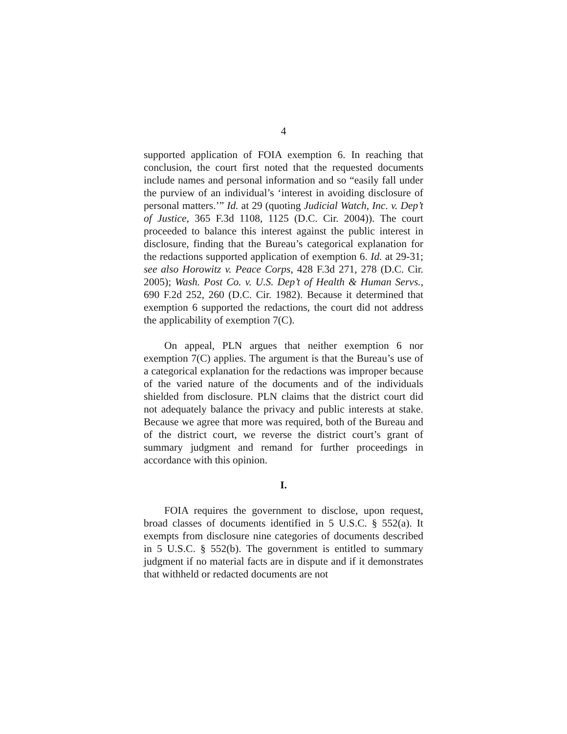4
supported application of FOIA exemption 6. In reaching that conclusion, the court first noted that the requested documents include names and personal information and so “easily fall under the purview of an individual’s ‘interest in avoiding disclosure of personal matters.’” Id. at 29 (quoting Judicial Watch, Inc. v. Dep’t of Justice, 365 F.3d 1108, 1125 (D.C. Cir. 2004)). The court proceeded to balance this interest against the public interest in disclosure, finding that the Bureau’s categorical explanation for the redactions supported application of exemption 6. Id. at 29-31; see also Horowitz v. Peace Corps, 428 F.3d 271, 278 (D.C. Cir. 2005); Wash. Post Co. v. U.S. Dep’t of Health & Human Servs., 690 F.2d 252, 260 (D.C. Cir. 1982). Because it determined that exemption 6 supported the redactions, the court did not address the applicability of exemption 7(C).
On appeal, PLN argues that neither exemption 6 nor exemption 7(C) applies. The argument is that the Bureau’s use of a categorical explanation for the redactions was improper because of the varied nature of the documents and of the individuals shielded from disclosure. PLN claims that the district court did not adequately balance the privacy and public interests at stake. Because we agree that more was required, both of the Bureau and of the district court, we reverse the district court’s grant of summary judgment and remand for further proceedings in accordance with this opinion.
I.
FOIA requires the government to disclose, upon request, broad classes of documents identified in 5 U.S.C. § 552(a). It exempts from disclosure nine categories of documents described in 5 U.S.C. § 552(b). The government is entitled to summary judgment if no material facts are in dispute and if it demonstrates that withheld or redacted documents are not